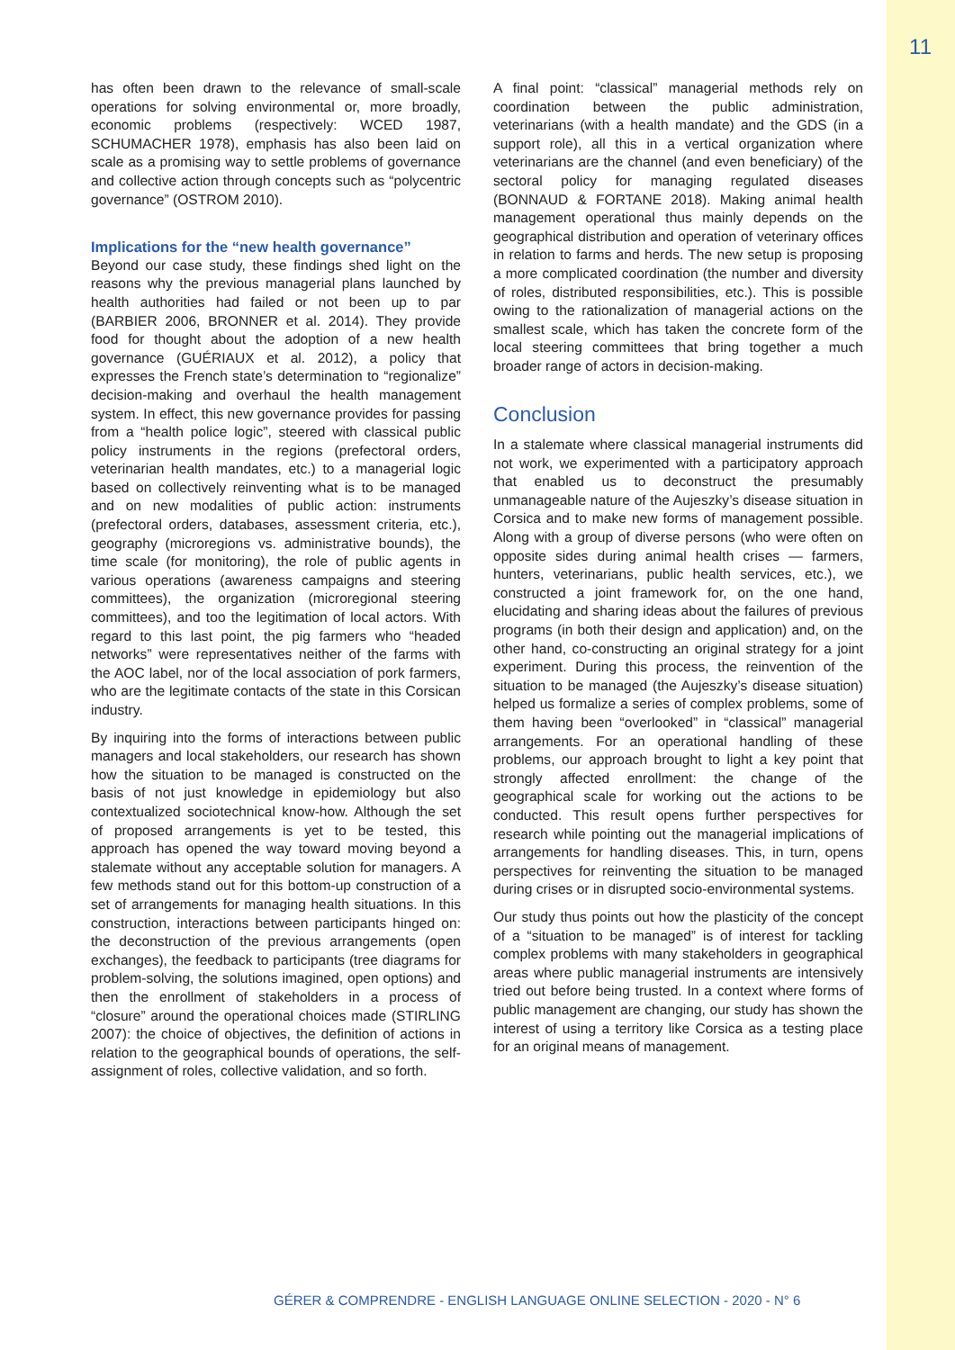11
has often been drawn to the relevance of small-scale operations for solving environmental or, more broadly, economic problems (respectively: WCED 1987, SCHUMACHER 1978), emphasis has also been laid on scale as a promising way to settle problems of governance and collective action through concepts such as “polycentric governance” (OSTROM 2010).
Implications for the “new health governance”
Beyond our case study, these findings shed light on the reasons why the previous managerial plans launched by health authorities had failed or not been up to par (BARBIER 2006, BRONNER et al. 2014). They provide food for thought about the adoption of a new health governance (GUÉRIAUX et al. 2012), a policy that expresses the French state’s determination to “regionalize” decision-making and overhaul the health management system. In effect, this new governance provides for passing from a “health police logic”, steered with classical public policy instruments in the regions (prefectoral orders, veterinarian health mandates, etc.) to a managerial logic based on collectively reinventing what is to be managed and on new modalities of public action: instruments (prefectoral orders, databases, assessment criteria, etc.), geography (microregions vs. administrative bounds), the time scale (for monitoring), the role of public agents in various operations (awareness campaigns and steering committees), the organization (microregional steering committees), and too the legitimation of local actors. With regard to this last point, the pig farmers who “headed networks” were representatives neither of the farms with the AOC label, nor of the local association of pork farmers, who are the legitimate contacts of the state in this Corsican industry.
By inquiring into the forms of interactions between public managers and local stakeholders, our research has shown how the situation to be managed is constructed on the basis of not just knowledge in epidemiology but also contextualized sociotechnical know-how. Although the set of proposed arrangements is yet to be tested, this approach has opened the way toward moving beyond a stalemate without any acceptable solution for managers. A few methods stand out for this bottom-up construction of a set of arrangements for managing health situations. In this construction, interactions between participants hinged on: the deconstruction of the previous arrangements (open exchanges), the feedback to participants (tree diagrams for problem-solving, the solutions imagined, open options) and then the enrollment of stakeholders in a process of “closure” around the operational choices made (STIRLING 2007): the choice of objectives, the definition of actions in relation to the geographical bounds of operations, the self-assignment of roles, collective validation, and so forth.
A final point: “classical” managerial methods rely on coordination between the public administration, veterinarians (with a health mandate) and the GDS (in a support role), all this in a vertical organization where veterinarians are the channel (and even beneficiary) of the sectoral policy for managing regulated diseases (BONNAUD & FORTANE 2018). Making animal health management operational thus mainly depends on the geographical distribution and operation of veterinary offices in relation to farms and herds. The new setup is proposing a more complicated coordination (the number and diversity of roles, distributed responsibilities, etc.). This is possible owing to the rationalization of managerial actions on the smallest scale, which has taken the concrete form of the local steering committees that bring together a much broader range of actors in decision-making.
Conclusion
In a stalemate where classical managerial instruments did not work, we experimented with a participatory approach that enabled us to deconstruct the presumably unmanageable nature of the Aujeszky’s disease situation in Corsica and to make new forms of management possible. Along with a group of diverse persons (who were often on opposite sides during animal health crises — farmers, hunters, veterinarians, public health services, etc.), we constructed a joint framework for, on the one hand, elucidating and sharing ideas about the failures of previous programs (in both their design and application) and, on the other hand, co-constructing an original strategy for a joint experiment. During this process, the reinvention of the situation to be managed (the Aujeszky’s disease situation) helped us formalize a series of complex problems, some of them having been “overlooked” in “classical” managerial arrangements. For an operational handling of these problems, our approach brought to light a key point that strongly affected enrollment: the change of the geographical scale for working out the actions to be conducted. This result opens further perspectives for research while pointing out the managerial implications of arrangements for handling diseases. This, in turn, opens perspectives for reinventing the situation to be managed during crises or in disrupted socio-environmental systems.
Our study thus points out how the plasticity of the concept of a “situation to be managed” is of interest for tackling complex problems with many stakeholders in geographical areas where public managerial instruments are intensively tried out before being trusted. In a context where forms of public management are changing, our study has shown the interest of using a territory like Corsica as a testing place for an original means of management.
GÉRER & COMPRENDRE - ENGLISH LANGUAGE ONLINE SELECTION - 2020 - N° 6